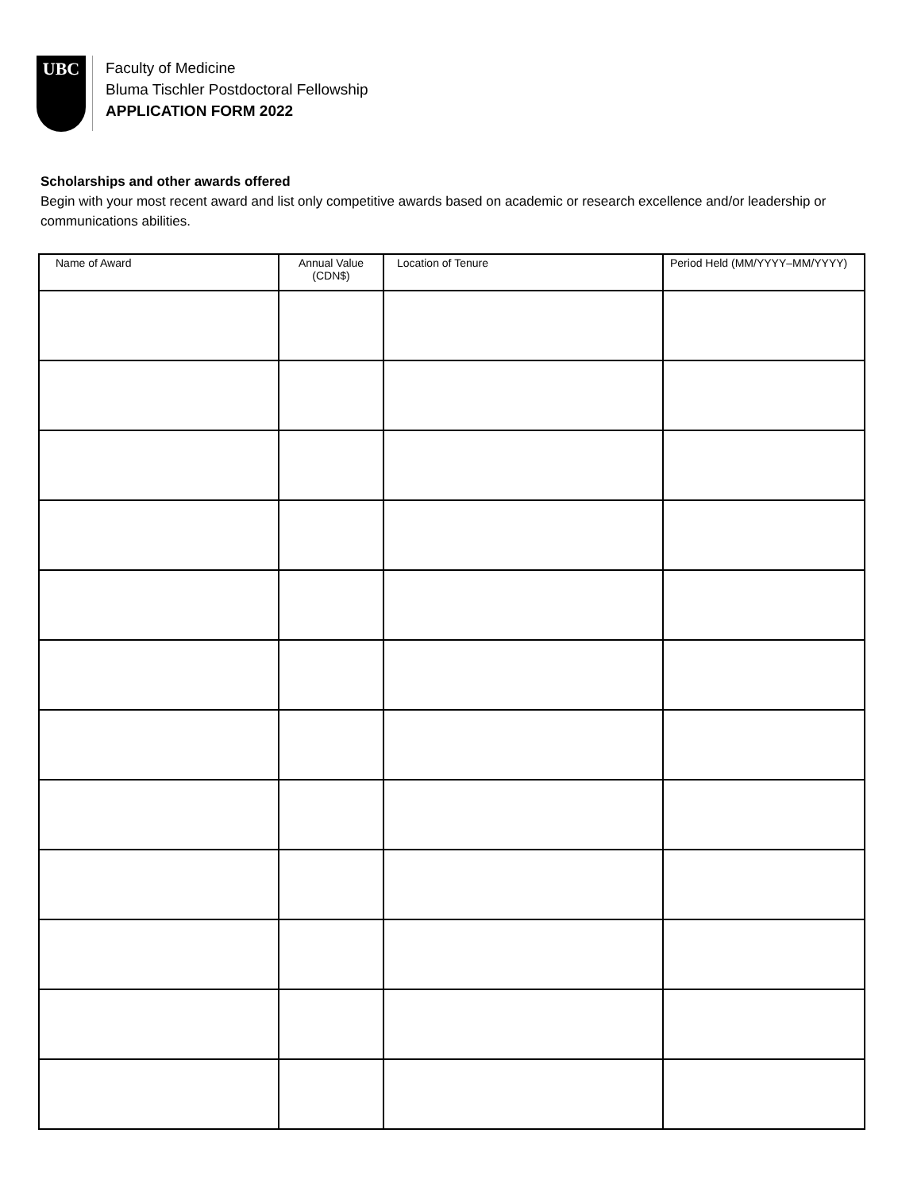UBC
Faculty of Medicine
Bluma Tischler Postdoctoral Fellowship
APPLICATION FORM 2022
Scholarships and other awards offered
Begin with your most recent award and list only competitive awards based on academic or research excellence and/or leadership or communications abilities.
| Name of Award | Annual Value (CDN$) | Location of Tenure | Period Held (MM/YYYY–MM/YYYY) |
| --- | --- | --- | --- |